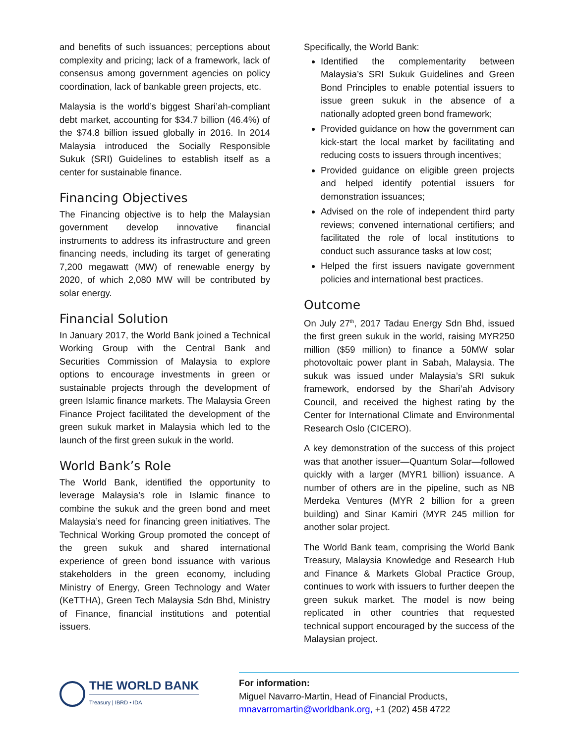and benefits of such issuances; perceptions about complexity and pricing; lack of a framework, lack of consensus among government agencies on policy coordination, lack of bankable green projects, etc.
Malaysia is the world’s biggest Shari’ah-compliant debt market, accounting for $34.7 billion (46.4%) of the $74.8 billion issued globally in 2016. In 2014 Malaysia introduced the Socially Responsible Sukuk (SRI) Guidelines to establish itself as a center for sustainable finance.
Financing Objectives
The Financing objective is to help the Malaysian government develop innovative financial instruments to address its infrastructure and green financing needs, including its target of generating 7,200 megawatt (MW) of renewable energy by 2020, of which 2,080 MW will be contributed by solar energy.
Financial Solution
In January 2017, the World Bank joined a Technical Working Group with the Central Bank and Securities Commission of Malaysia to explore options to encourage investments in green or sustainable projects through the development of green Islamic finance markets. The Malaysia Green Finance Project facilitated the development of the green sukuk market in Malaysia which led to the launch of the first green sukuk in the world.
World Bank’s Role
The World Bank, identified the opportunity to leverage Malaysia’s role in Islamic finance to combine the sukuk and the green bond and meet Malaysia’s need for financing green initiatives. The Technical Working Group promoted the concept of the green sukuk and shared international experience of green bond issuance with various stakeholders in the green economy, including Ministry of Energy, Green Technology and Water (KeTTHA), Green Tech Malaysia Sdn Bhd, Ministry of Finance, financial institutions and potential issuers.
Specifically, the World Bank:
Identified the complementarity between Malaysia’s SRI Sukuk Guidelines and Green Bond Principles to enable potential issuers to issue green sukuk in the absence of a nationally adopted green bond framework;
Provided guidance on how the government can kick-start the local market by facilitating and reducing costs to issuers through incentives;
Provided guidance on eligible green projects and helped identify potential issuers for demonstration issuances;
Advised on the role of independent third party reviews; convened international certifiers; and facilitated the role of local institutions to conduct such assurance tasks at low cost;
Helped the first issuers navigate government policies and international best practices.
Outcome
On July 27<sup>th</sup>, 2017 Tadau Energy Sdn Bhd, issued the first green sukuk in the world, raising MYR250 million ($59 million) to finance a 50MW solar photovoltaic power plant in Sabah, Malaysia. The sukuk was issued under Malaysia’s SRI sukuk framework, endorsed by the Shari’ah Advisory Council, and received the highest rating by the Center for International Climate and Environmental Research Oslo (CICERO).
A key demonstration of the success of this project was that another issuer—Quantum Solar—followed quickly with a larger (MYR1 billion) issuance. A number of others are in the pipeline, such as NB Merdeka Ventures (MYR 2 billion for a green building) and Sinar Kamiri (MYR 245 million for another solar project.
The World Bank team, comprising the World Bank Treasury, Malaysia Knowledge and Research Hub and Finance & Markets Global Practice Group, continues to work with issuers to further deepen the green sukuk market. The model is now being replicated in other countries that requested technical support encouraged by the success of the Malaysian project.
THE WORLD BANK
Treasury | IBRD • IDA
For information:
Miguel Navarro-Martin, Head of Financial Products,
mnavarromartin@worldbank.org, +1 (202) 458 4722